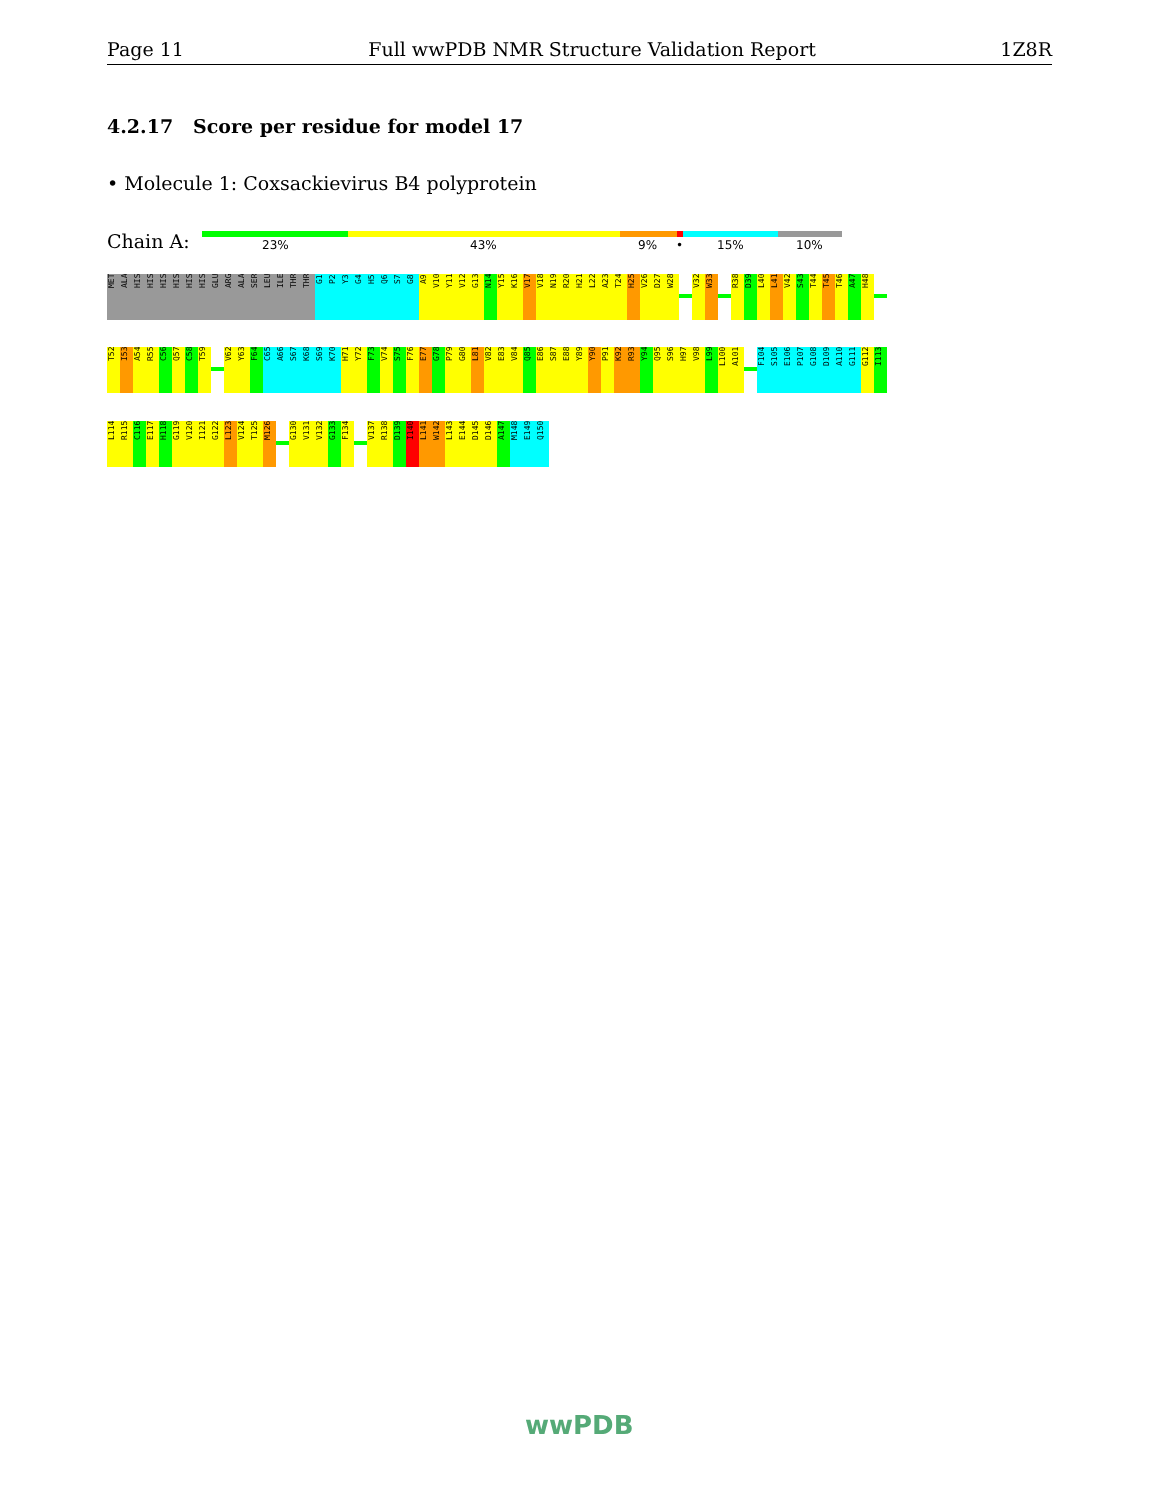Page 11 Full wwPDB NMR Structure Validation Report 1Z8R
4.2.17 Score per residue for model 17
• Molecule 1: Coxsackievirus B4 polyprotein
Chain A: 23% 43% 9% • 15% 10%
MET
ALA
HIS
HIS
HIS
HIS
HIS
HIS
GLU
ARG
ALA
SER
LEU
ILE
THR
THR
G1
P2
Y3
G4
H5
Q6
S7
G8
A9
V10
Y11
V12
G13
N14
Y15
K16
V17
V18
N19
R20
H21
L22
A23
T24
H25
V26
D27
W28
V32
W33
R38
D39
L40
L41
V42
S43
T44
T45
T46
A47
H48
T52
I53
A54
R55
C56
Q57
C58
T59
V62
Y63
F64
C65
A66
S67
K68
S69
K70
H71
Y72
F73
V74
S75
F76
E77
G78
P79
G80
L81
V82
E83
V84
Q85
E86
S87
E88
Y89
Y90
P91
K92
R93
Y94
Q95
S96
H97
V98
L99
L100
A101
F104
S105
E106
P107
G108
D109
A110
G111
G112
I113
L114
R115
C116
E117
H118
G119
V120
I121
G122
L123
V124
T125
M126
G130
V131
V132
G133
F134
V137
R138
D139
I140
L141
W142
L143
E144
D145
D146
A147
M148
E149
Q150
wwPDB